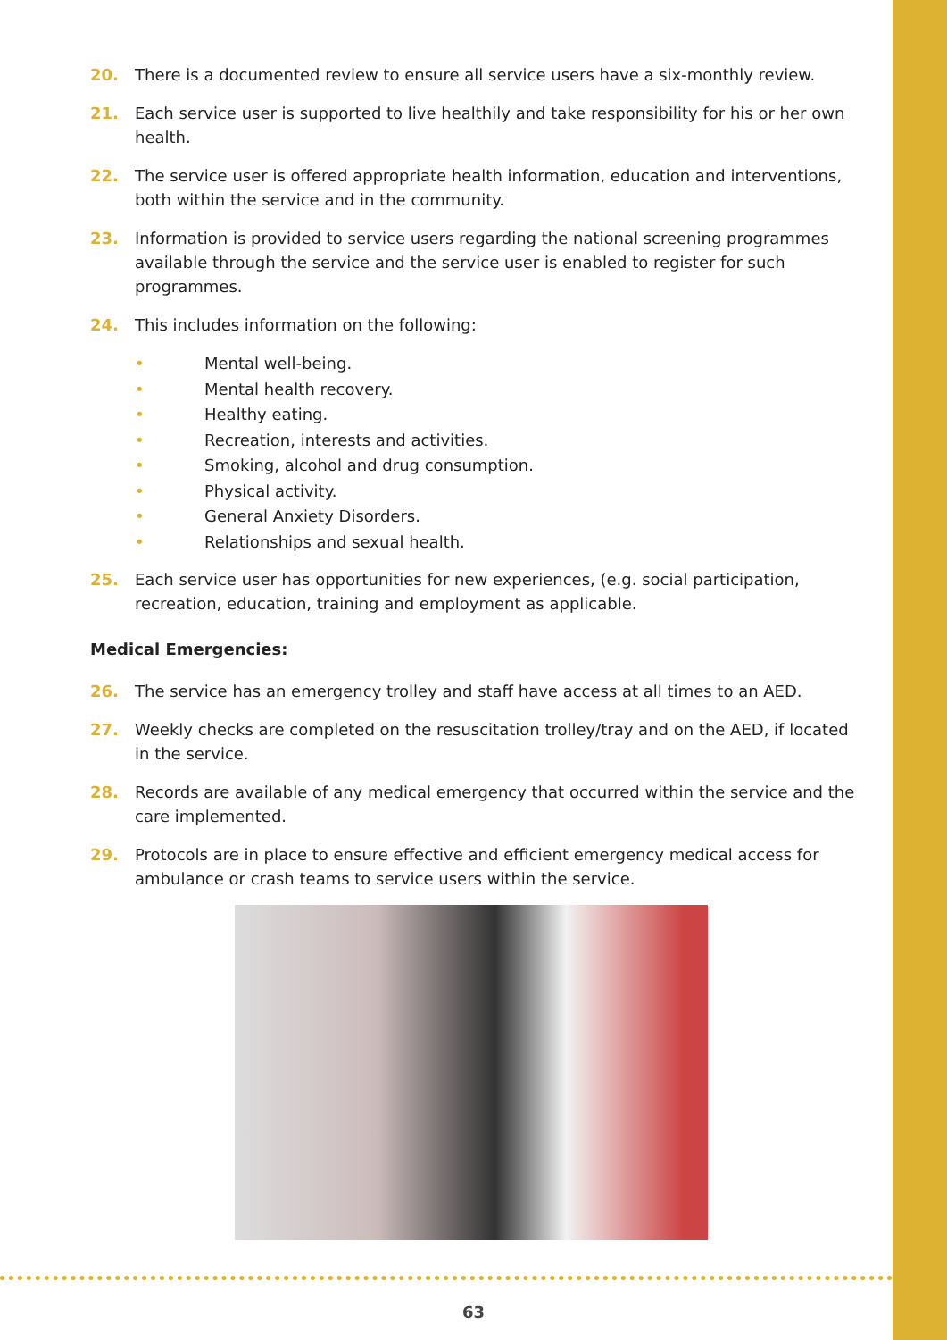20. There is a documented review to ensure all service users have a six-monthly review.
21. Each service user is supported to live healthily and take responsibility for his or her own health.
22. The service user is offered appropriate health information, education and interventions, both within the service and in the community.
23. Information is provided to service users regarding the national screening programmes available through the service and the service user is enabled to register for such programmes.
24. This includes information on the following:
• Mental well-being.
• Mental health recovery.
• Healthy eating.
• Recreation, interests and activities.
• Smoking, alcohol and drug consumption.
• Physical activity.
• General Anxiety Disorders.
• Relationships and sexual health.
25. Each service user has opportunities for new experiences, (e.g. social participation, recreation, education, training and employment as applicable.
Medical Emergencies:
26. The service has an emergency trolley and staff have access at all times to an AED.
27. Weekly checks are completed on the resuscitation trolley/tray and on the AED, if located in the service.
28. Records are available of any medical emergency that occurred within the service and the care implemented.
29. Protocols are in place to ensure effective and efficient emergency medical access for ambulance or crash teams to service users within the service.
63